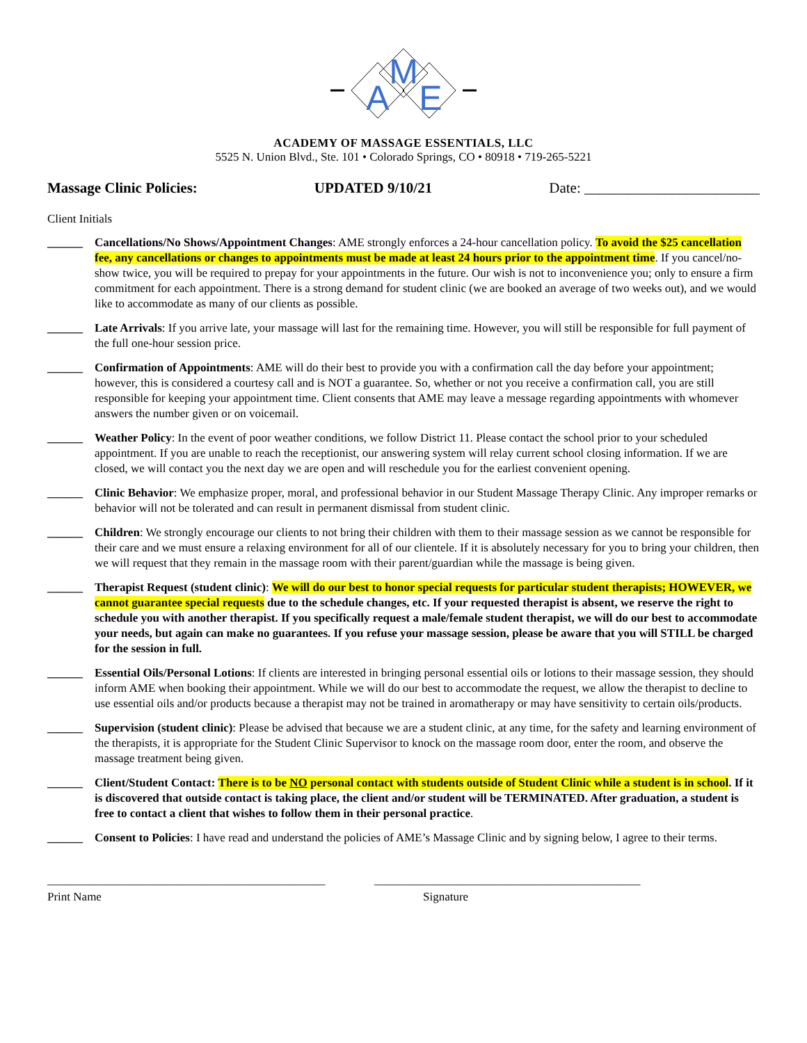M
A
E
ACADEMY OF MASSAGE ESSENTIALS, LLC
5525 N. Union Blvd., Ste. 101 • Colorado Springs, CO • 80918 • 719-265-5221
Massage Clinic Policies: UPDATED 9/10/21 Date: ________________________
Client Initials
______ Cancellations/No Shows/Appointment Changes: AME strongly enforces a 24-hour cancellation policy. To avoid the $25 cancellation fee, any cancellations or changes to appointments must be made at least 24 hours prior to the appointment time. If you cancel/no-show twice, you will be required to prepay for your appointments in the future. Our wish is not to inconvenience you; only to ensure a firm commitment for each appointment. There is a strong demand for student clinic (we are booked an average of two weeks out), and we would like to accommodate as many of our clients as possible.
______ Late Arrivals: If you arrive late, your massage will last for the remaining time. However, you will still be responsible for full payment of the full one-hour session price.
______ Confirmation of Appointments: AME will do their best to provide you with a confirmation call the day before your appointment; however, this is considered a courtesy call and is NOT a guarantee. So, whether or not you receive a confirmation call, you are still responsible for keeping your appointment time. Client consents that AME may leave a message regarding appointments with whomever answers the number given or on voicemail.
______ Weather Policy: In the event of poor weather conditions, we follow District 11. Please contact the school prior to your scheduled appointment. If you are unable to reach the receptionist, our answering system will relay current school closing information. If we are closed, we will contact you the next day we are open and will reschedule you for the earliest convenient opening.
______ Clinic Behavior: We emphasize proper, moral, and professional behavior in our Student Massage Therapy Clinic. Any improper remarks or behavior will not be tolerated and can result in permanent dismissal from student clinic.
______ Children: We strongly encourage our clients to not bring their children with them to their massage session as we cannot be responsible for their care and we must ensure a relaxing environment for all of our clientele. If it is absolutely necessary for you to bring your children, then we will request that they remain in the massage room with their parent/guardian while the massage is being given.
______ Therapist Request (student clinic): We will do our best to honor special requests for particular student therapists; HOWEVER, we cannot guarantee special requests due to the schedule changes, etc. If your requested therapist is absent, we reserve the right to schedule you with another therapist. If you specifically request a male/female student therapist, we will do our best to accommodate your needs, but again can make no guarantees. If you refuse your massage session, please be aware that you will STILL be charged for the session in full.
______ Essential Oils/Personal Lotions: If clients are interested in bringing personal essential oils or lotions to their massage session, they should inform AME when booking their appointment. While we will do our best to accommodate the request, we allow the therapist to decline to use essential oils and/or products because a therapist may not be trained in aromatherapy or may have sensitivity to certain oils/products.
______ Supervision (student clinic): Please be advised that because we are a student clinic, at any time, for the safety and learning environment of the therapists, it is appropriate for the Student Clinic Supervisor to knock on the massage room door, enter the room, and observe the massage treatment being given.
______ Client/Student Contact: There is to be NO personal contact with students outside of Student Clinic while a student is in school. If it is discovered that outside contact is taking place, the client and/or student will be TERMINATED. After graduation, a student is free to contact a client that wishes to follow them in their personal practice.
______ Consent to Policies: I have read and understand the policies of AME’s Massage Clinic and by signing below, I agree to their terms.
_______________________________________________
_____________________________________________
Print Name Signature